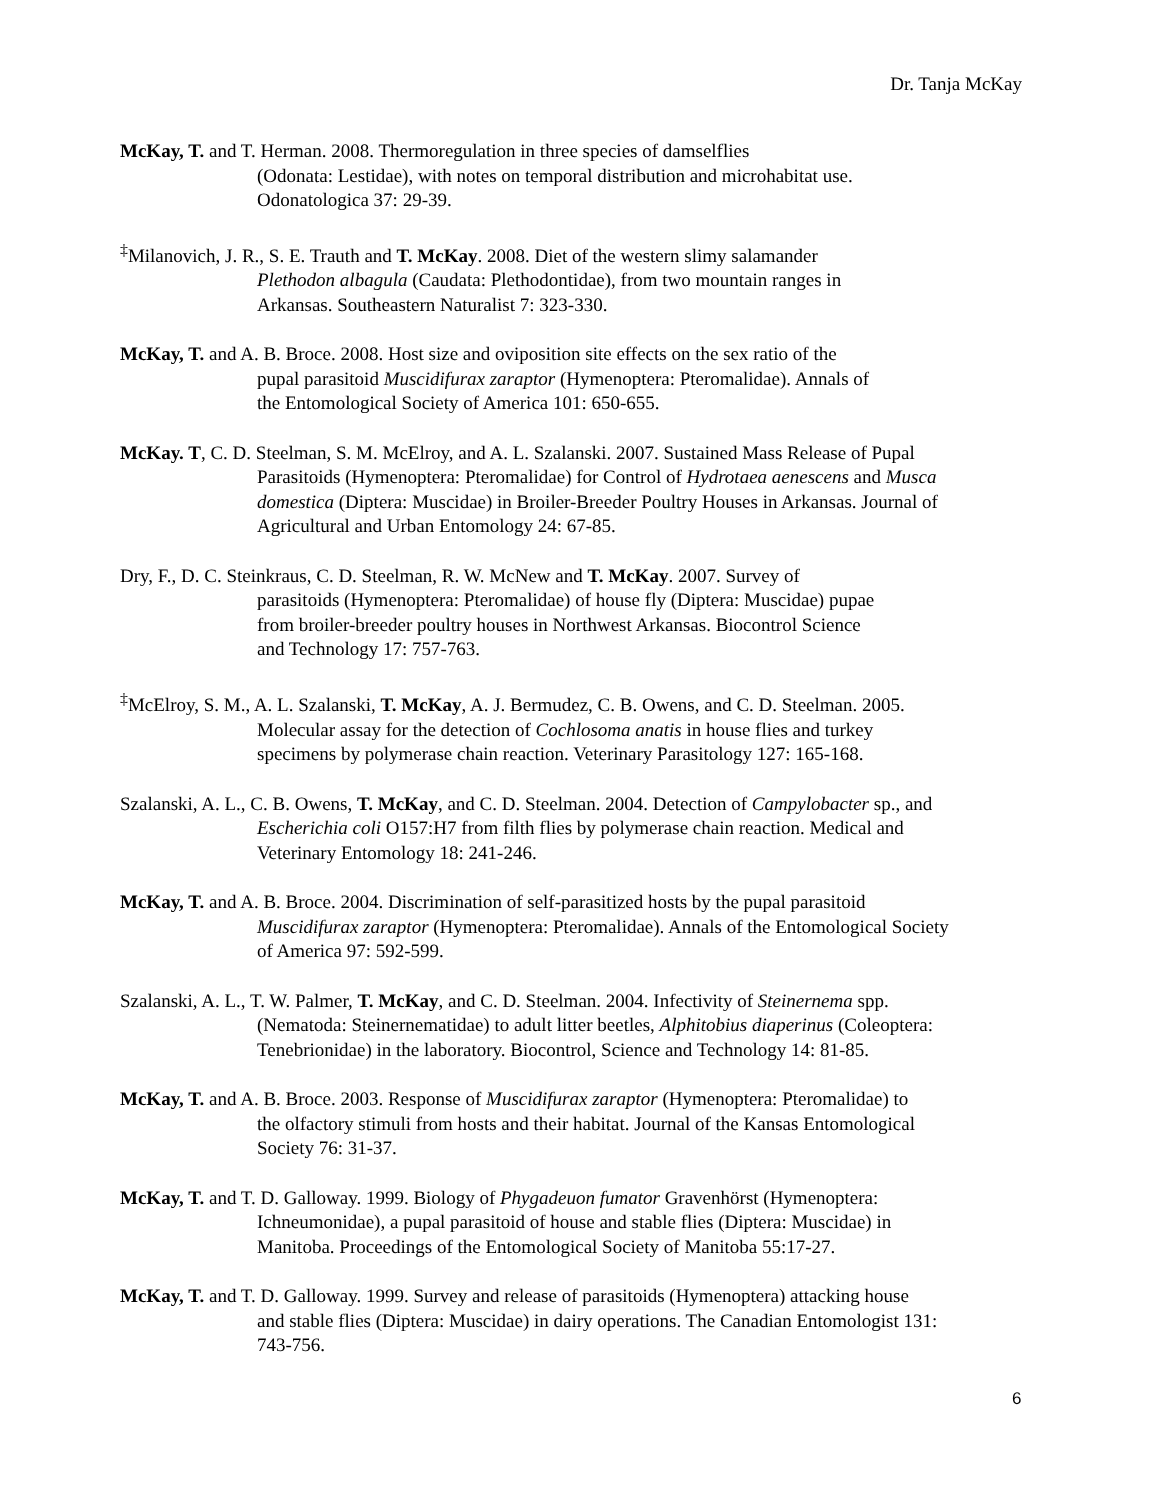Dr. Tanja McKay
McKay, T. and T. Herman. 2008. Thermoregulation in three species of damselflies
(Odonata: Lestidae), with notes on temporal distribution and microhabitat use.
Odonatologica 37: 29-39.
<sup>‡</sup> Milanovich, J. R., S. E. Trauth and T. McKay. 2008. Diet of the western slimy salamander
Plethodon albagula (Caudata: Plethodontidae), from two mountain ranges in
Arkansas. Southeastern Naturalist 7: 323-330.
McKay, T. and A. B. Broce. 2008. Host size and oviposition site effects on the sex ratio of the
pupal parasitoid Muscidifurax zaraptor (Hymenoptera: Pteromalidae). Annals of
the Entomological Society of America 101: 650-655.
McKay. T, C. D. Steelman, S. M. McElroy, and A. L. Szalanski. 2007. Sustained Mass Release of Pupal
Parasitoids (Hymenoptera: Pteromalidae) for Control of Hydrotaea aenescens and Musca
domestica (Diptera: Muscidae) in Broiler-Breeder Poultry Houses in Arkansas. Journal of
Agricultural and Urban Entomology 24: 67-85.
Dry, F., D. C. Steinkraus, C. D. Steelman, R. W. McNew and T. McKay. 2007. Survey of
parasitoids (Hymenoptera: Pteromalidae) of house fly (Diptera: Muscidae) pupae
from broiler-breeder poultry houses in Northwest Arkansas. Biocontrol Science
and Technology 17: 757-763.
<sup>‡</sup> McElroy, S. M., A. L. Szalanski, T. McKay, A. J. Bermudez, C. B. Owens, and C. D. Steelman. 2005.
Molecular assay for the detection of Cochlosoma anatis in house flies and turkey
specimens by polymerase chain reaction. Veterinary Parasitology 127: 165-168.
Szalanski, A. L., C. B. Owens, T. McKay, and C. D. Steelman. 2004. Detection of Campylobacter sp., and
Escherichia coli O157:H7 from filth flies by polymerase chain reaction. Medical and
Veterinary Entomology 18: 241-246.
McKay, T. and A. B. Broce. 2004. Discrimination of self-parasitized hosts by the pupal parasitoid
Muscidifurax zaraptor (Hymenoptera: Pteromalidae). Annals of the Entomological Society
of America 97: 592-599.
Szalanski, A. L., T. W. Palmer, T. McKay, and C. D. Steelman. 2004. Infectivity of Steinernema spp.
(Nematoda: Steinernematidae) to adult litter beetles, Alphitobius diaperinus (Coleoptera:
Tenebrionidae) in the laboratory. Biocontrol, Science and Technology 14: 81-85.
McKay, T. and A. B. Broce. 2003. Response of Muscidifurax zaraptor (Hymenoptera: Pteromalidae) to
the olfactory stimuli from hosts and their habitat. Journal of the Kansas Entomological
Society 76: 31-37.
McKay, T. and T. D. Galloway. 1999. Biology of Phygadeuon fumator Gravenhörst (Hymenoptera:
Ichneumonidae), a pupal parasitoid of house and stable flies (Diptera: Muscidae) in
Manitoba. Proceedings of the Entomological Society of Manitoba 55:17-27.
McKay, T. and T. D. Galloway. 1999. Survey and release of parasitoids (Hymenoptera) attacking house
and stable flies (Diptera: Muscidae) in dairy operations. The Canadian Entomologist 131:
743-756.
6